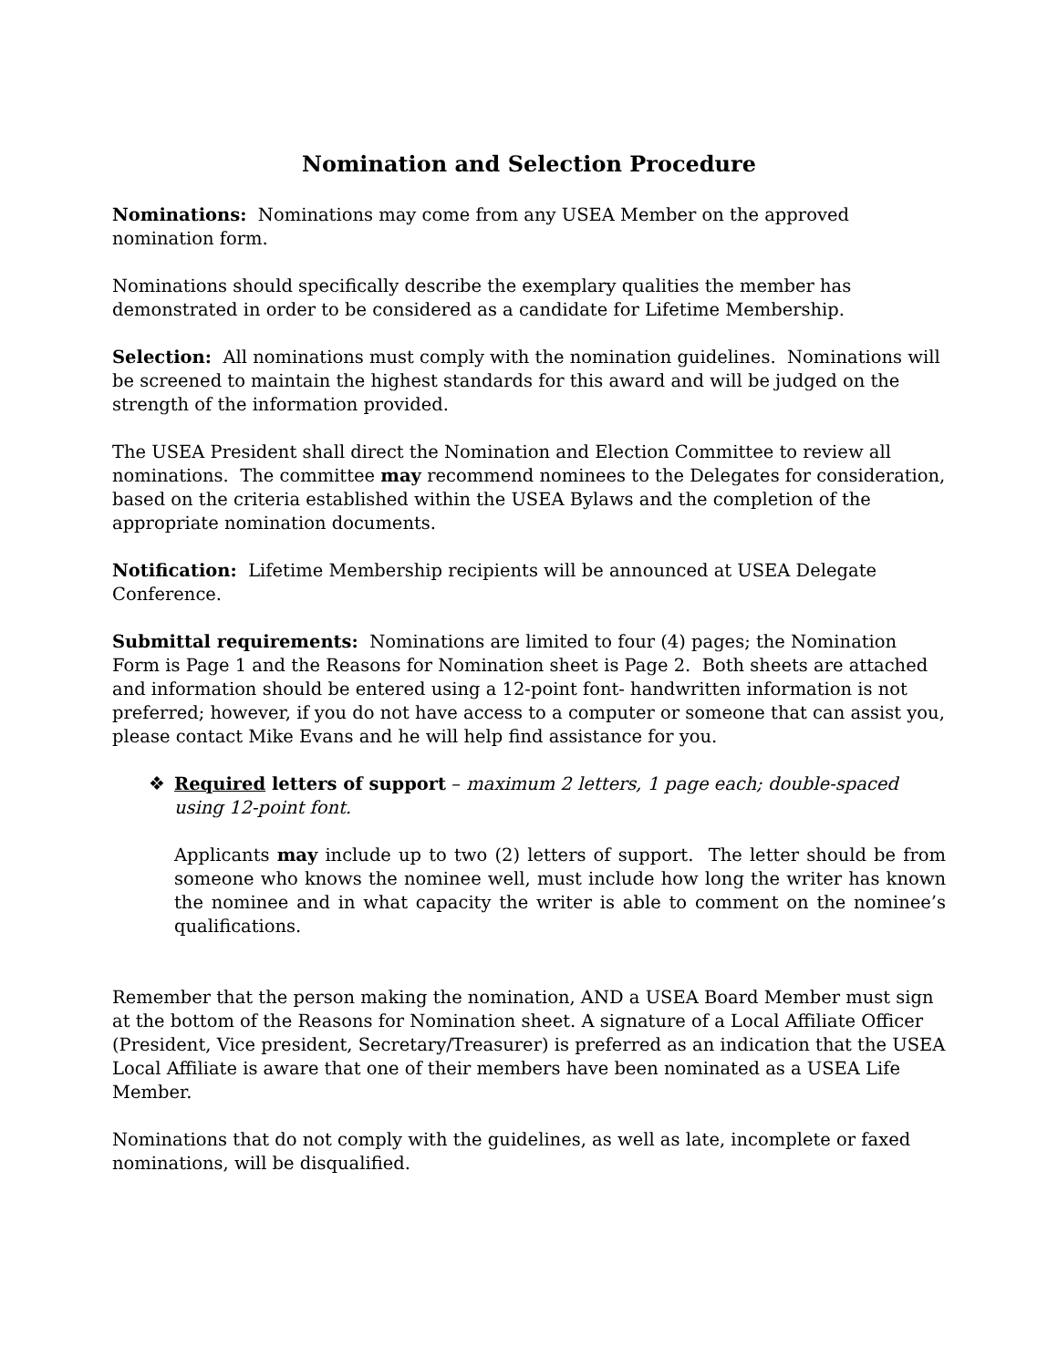Nomination and Selection Procedure
Nominations: Nominations may come from any USEA Member on the approved nomination form.
Nominations should specifically describe the exemplary qualities the member has demonstrated in order to be considered as a candidate for Lifetime Membership.
Selection: All nominations must comply with the nomination guidelines. Nominations will be screened to maintain the highest standards for this award and will be judged on the strength of the information provided.
The USEA President shall direct the Nomination and Election Committee to review all nominations. The committee may recommend nominees to the Delegates for consideration, based on the criteria established within the USEA Bylaws and the completion of the appropriate nomination documents.
Notification: Lifetime Membership recipients will be announced at USEA Delegate Conference.
Submittal requirements: Nominations are limited to four (4) pages; the Nomination Form is Page 1 and the Reasons for Nomination sheet is Page 2. Both sheets are attached and information should be entered using a 12-point font- handwritten information is not preferred; however, if you do not have access to a computer or someone that can assist you, please contact Mike Evans and he will help find assistance for you.
❖ Required letters of support – maximum 2 letters, 1 page each; double-spaced using 12-point font.
Applicants may include up to two (2) letters of support. The letter should be from someone who knows the nominee well, must include how long the writer has known the nominee and in what capacity the writer is able to comment on the nominee’s qualifications.
Remember that the person making the nomination, AND a USEA Board Member must sign at the bottom of the Reasons for Nomination sheet. A signature of a Local Affiliate Officer (President, Vice president, Secretary/Treasurer) is preferred as an indication that the USEA Local Affiliate is aware that one of their members have been nominated as a USEA Life Member.
Nominations that do not comply with the guidelines, as well as late, incomplete or faxed nominations, will be disqualified.